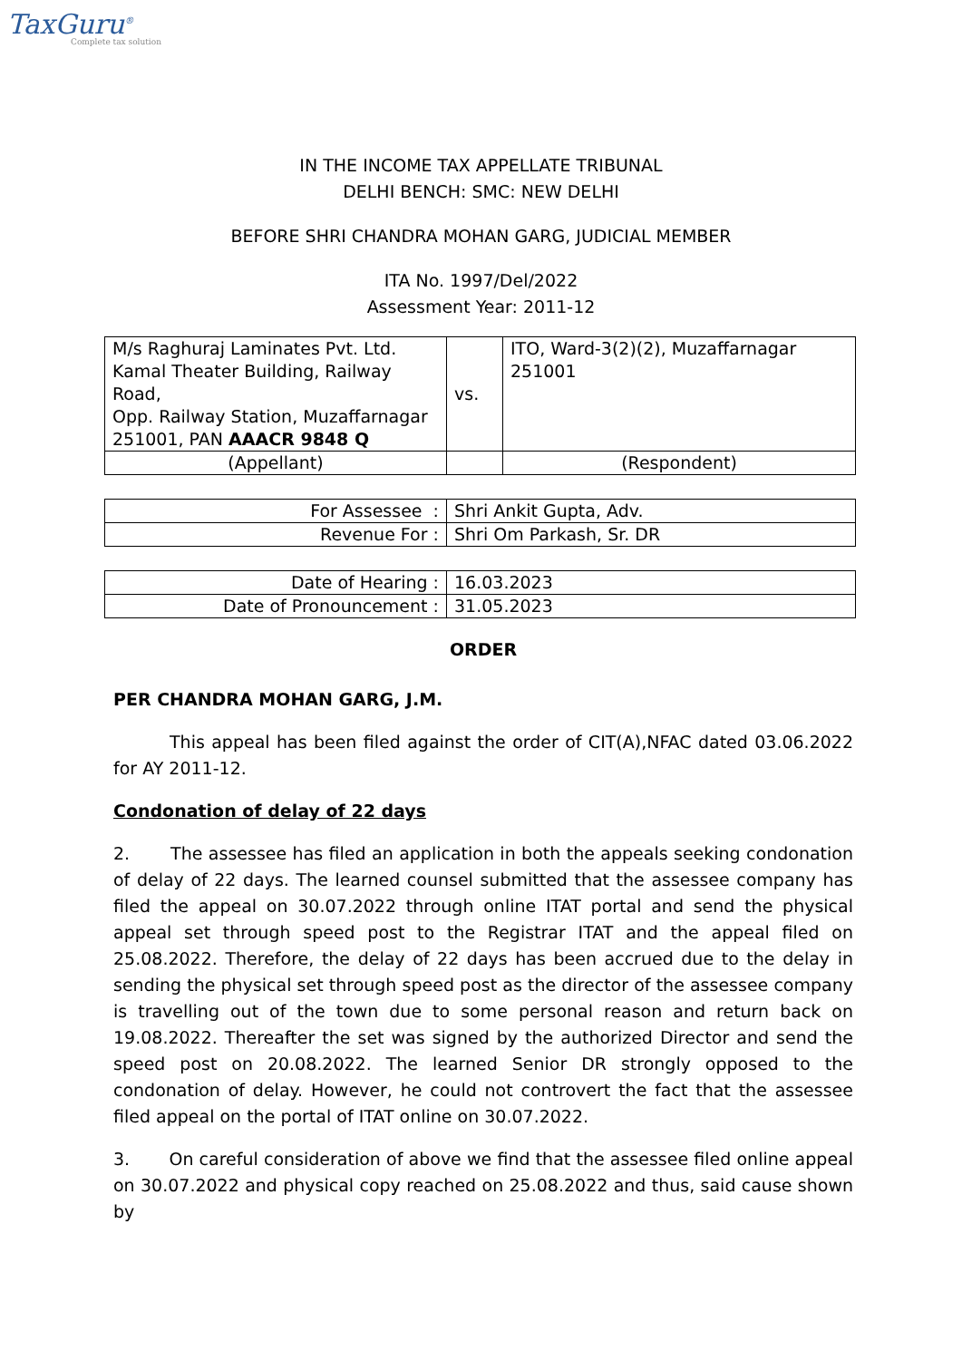TaxGuru<sup>®</sup>
Complete tax solution
IN THE INCOME TAX APPELLATE TRIBUNAL
DELHI BENCH: SMC: NEW DELHI
BEFORE SHRI CHANDRA MOHAN GARG, JUDICIAL MEMBER
ITA No. 1997/Del/2022
Assessment Year: 2011-12
| M/s Raghuraj Laminates Pvt. Ltd. Kamal Theater Building, Railway Road, Opp. Railway Station, Muzaffarnagar 251001, PAN AAACR 9848 Q | vs. | ITO, Ward-3(2)(2), Muzaffarnagar 251001 |
| (Appellant) | | (Respondent) |
| For Assessee : | Shri Ankit Gupta, Adv. |
| Revenue For : | Shri Om Parkash, Sr. DR |
| Date of Hearing : | 16.03.2023 |
| Date of Pronouncement : | 31.05.2023 |
ORDER
PER CHANDRA MOHAN GARG, J.M.
This appeal has been filed against the order of CIT(A),NFAC dated 03.06.2022 for AY 2011-12.
Condonation of delay of 22 days
2. The assessee has filed an application in both the appeals seeking condonation of delay of 22 days. The learned counsel submitted that the assessee company has filed the appeal on 30.07.2022 through online ITAT portal and send the physical appeal set through speed post to the Registrar ITAT and the appeal filed on 25.08.2022. Therefore, the delay of 22 days has been accrued due to the delay in sending the physical set through speed post as the director of the assessee company is travelling out of the town due to some personal reason and return back on 19.08.2022. Thereafter the set was signed by the authorized Director and send the speed post on 20.08.2022. The learned Senior DR strongly opposed to the condonation of delay. However, he could not controvert the fact that the assessee filed appeal on the portal of ITAT online on 30.07.2022.
3. On careful consideration of above we find that the assessee filed online appeal on 30.07.2022 and physical copy reached on 25.08.2022 and thus, said cause shown by